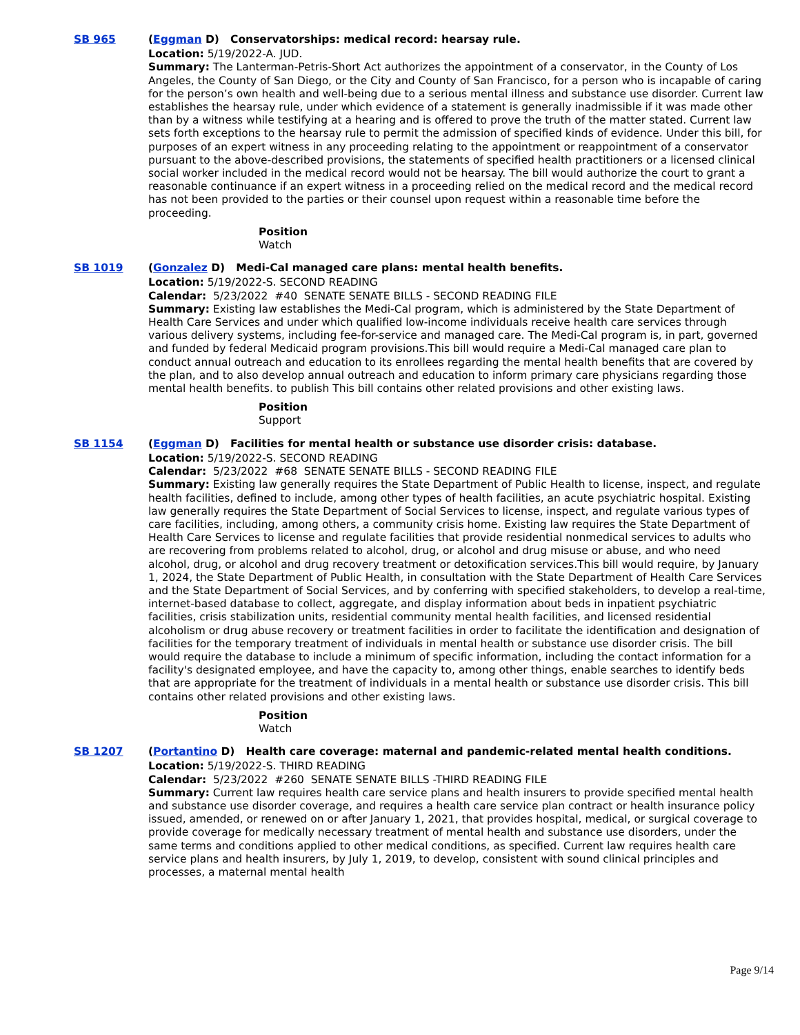SB 965 (Eggman D) Conservatorships: medical record: hearsay rule.
Location: 5/19/2022-A. JUD.
Summary: The Lanterman-Petris-Short Act authorizes the appointment of a conservator, in the County of Los Angeles, the County of San Diego, or the City and County of San Francisco, for a person who is incapable of caring for the person’s own health and well-being due to a serious mental illness and substance use disorder. Current law establishes the hearsay rule, under which evidence of a statement is generally inadmissible if it was made other than by a witness while testifying at a hearing and is offered to prove the truth of the matter stated. Current law sets forth exceptions to the hearsay rule to permit the admission of specified kinds of evidence. Under this bill, for purposes of an expert witness in any proceeding relating to the appointment or reappointment of a conservator pursuant to the above-described provisions, the statements of specified health practitioners or a licensed clinical social worker included in the medical record would not be hearsay. The bill would authorize the court to grant a reasonable continuance if an expert witness in a proceeding relied on the medical record and the medical record has not been provided to the parties or their counsel upon request within a reasonable time before the proceeding.
Position
Watch
SB 1019 (Gonzalez D) Medi-Cal managed care plans: mental health benefits.
Location: 5/19/2022-S. SECOND READING
Calendar: 5/23/2022 #40 SENATE SENATE BILLS - SECOND READING FILE
Summary: Existing law establishes the Medi-Cal program, which is administered by the State Department of Health Care Services and under which qualified low-income individuals receive health care services through various delivery systems, including fee-for-service and managed care. The Medi-Cal program is, in part, governed and funded by federal Medicaid program provisions.This bill would require a Medi-Cal managed care plan to conduct annual outreach and education to its enrollees regarding the mental health benefits that are covered by the plan, and to also develop annual outreach and education to inform primary care physicians regarding those mental health benefits. to publish This bill contains other related provisions and other existing laws.
Position
Support
SB 1154 (Eggman D) Facilities for mental health or substance use disorder crisis: database.
Location: 5/19/2022-S. SECOND READING
Calendar: 5/23/2022 #68 SENATE SENATE BILLS - SECOND READING FILE
Summary: Existing law generally requires the State Department of Public Health to license, inspect, and regulate health facilities, defined to include, among other types of health facilities, an acute psychiatric hospital. Existing law generally requires the State Department of Social Services to license, inspect, and regulate various types of care facilities, including, among others, a community crisis home. Existing law requires the State Department of Health Care Services to license and regulate facilities that provide residential nonmedical services to adults who are recovering from problems related to alcohol, drug, or alcohol and drug misuse or abuse, and who need alcohol, drug, or alcohol and drug recovery treatment or detoxification services.This bill would require, by January 1, 2024, the State Department of Public Health, in consultation with the State Department of Health Care Services and the State Department of Social Services, and by conferring with specified stakeholders, to develop a real-time, internet-based database to collect, aggregate, and display information about beds in inpatient psychiatric facilities, crisis stabilization units, residential community mental health facilities, and licensed residential alcoholism or drug abuse recovery or treatment facilities in order to facilitate the identification and designation of facilities for the temporary treatment of individuals in mental health or substance use disorder crisis. The bill would require the database to include a minimum of specific information, including the contact information for a facility's designated employee, and have the capacity to, among other things, enable searches to identify beds that are appropriate for the treatment of individuals in a mental health or substance use disorder crisis. This bill contains other related provisions and other existing laws.
Position
Watch
SB 1207 (Portantino D) Health care coverage: maternal and pandemic-related mental health conditions.
Location: 5/19/2022-S. THIRD READING
Calendar: 5/23/2022 #260 SENATE SENATE BILLS -THIRD READING FILE
Summary: Current law requires health care service plans and health insurers to provide specified mental health and substance use disorder coverage, and requires a health care service plan contract or health insurance policy issued, amended, or renewed on or after January 1, 2021, that provides hospital, medical, or surgical coverage to provide coverage for medically necessary treatment of mental health and substance use disorders, under the same terms and conditions applied to other medical conditions, as specified. Current law requires health care service plans and health insurers, by July 1, 2019, to develop, consistent with sound clinical principles and processes, a maternal mental health
Page 9/14